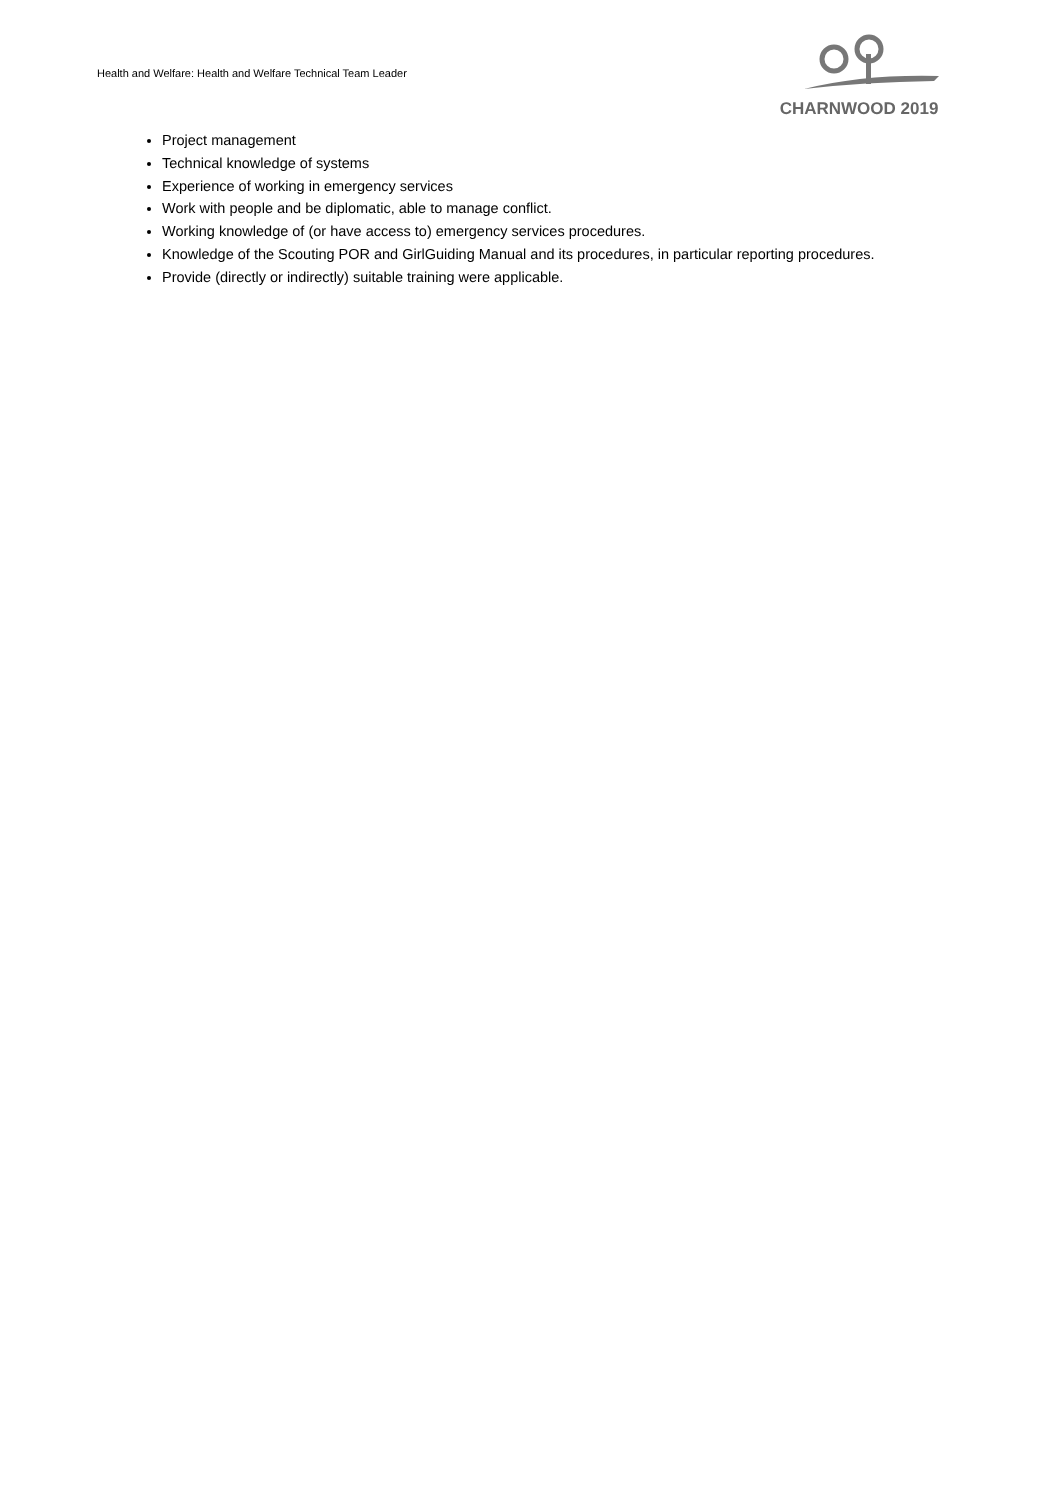Health and Welfare: Health and Welfare Technical Team Leader
CHARNWOOD 2019
Project management
Technical knowledge of systems
Experience of working in emergency services
Work with people and be diplomatic, able to manage conflict.
Working knowledge of (or have access to) emergency services procedures.
Knowledge of the Scouting POR and GirlGuiding Manual and its procedures, in particular reporting procedures.
Provide (directly or indirectly) suitable training were applicable.